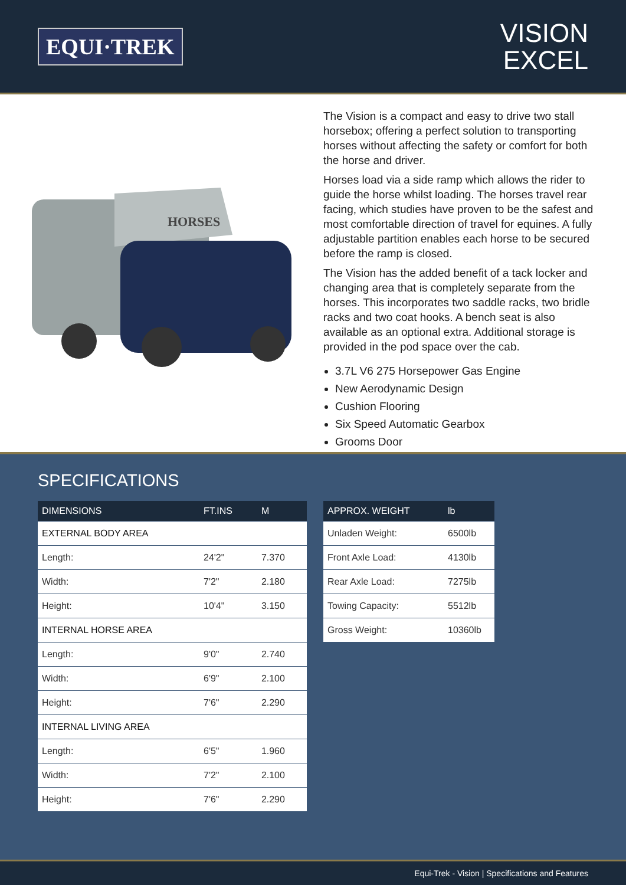EQUI·TREK
VISION
EXCEL
HORSES
The Vision is a compact and easy to drive two stall horsebox; offering a perfect solution to transporting horses without affecting the safety or comfort for both the horse and driver.
Horses load via a side ramp which allows the rider to guide the horse whilst loading. The horses travel rear facing, which studies have proven to be the safest and most comfortable direction of travel for equines. A fully adjustable partition enables each horse to be secured before the ramp is closed.
The Vision has the added benefit of a tack locker and changing area that is completely separate from the horses. This incorporates two saddle racks, two bridle racks and two coat hooks. A bench seat is also available as an optional extra. Additional storage is provided in the pod space over the cab.
3.7L V6 275 Horsepower Gas Engine
New Aerodynamic Design
Cushion Flooring
Six Speed Automatic Gearbox
Grooms Door
SPECIFICATIONS
| DIMENSIONS | FT.INS | M |
| --- | --- | --- |
| EXTERNAL BODY AREA | | |
| Length: | 24'2" | 7.370 |
| Width: | 7'2" | 2.180 |
| Height: | 10'4" | 3.150 |
| INTERNAL HORSE AREA | | |
| Length: | 9'0" | 2.740 |
| Width: | 6'9" | 2.100 |
| Height: | 7'6" | 2.290 |
| INTERNAL LIVING AREA | | |
| Length: | 6'5" | 1.960 |
| Width: | 7'2" | 2.100 |
| Height: | 7'6" | 2.290 |
| APPROX. WEIGHT | lb |
| --- | --- |
| Unladen Weight: | 6500lb |
| Front Axle Load: | 4130lb |
| Rear Axle Load: | 7275lb |
| Towing Capacity: | 5512lb |
| Gross Weight: | 10360lb |
Equi-Trek - Vision | Specifications and Features